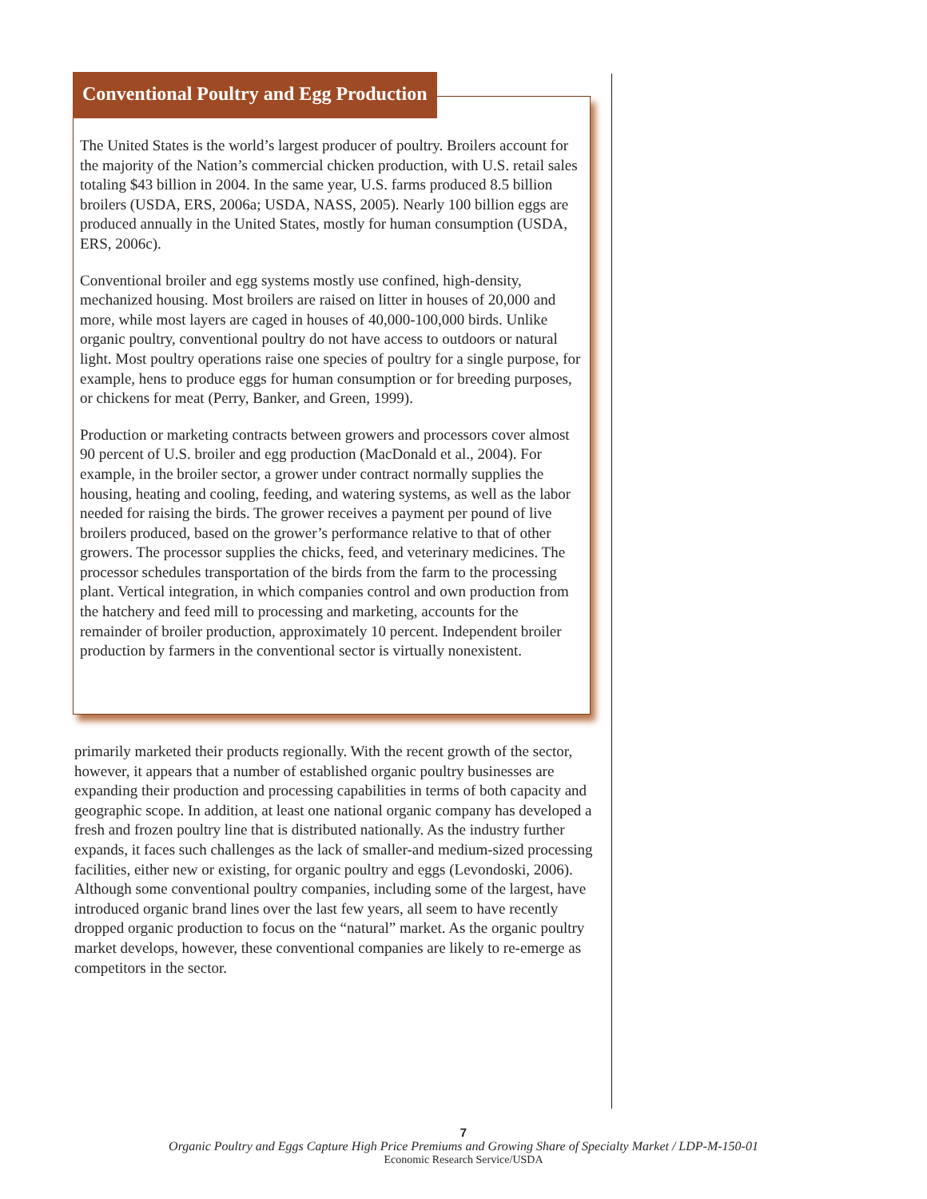Conventional Poultry and Egg Production
The United States is the world’s largest producer of poultry. Broilers account for the majority of the Nation’s commercial chicken production, with U.S. retail sales totaling $43 billion in 2004. In the same year, U.S. farms produced 8.5 billion broilers (USDA, ERS, 2006a; USDA, NASS, 2005). Nearly 100 billion eggs are produced annually in the United States, mostly for human consumption (USDA, ERS, 2006c).
Conventional broiler and egg systems mostly use confined, high-density, mechanized housing. Most broilers are raised on litter in houses of 20,000 and more, while most layers are caged in houses of 40,000-100,000 birds. Unlike organic poultry, conventional poultry do not have access to outdoors or natural light. Most poultry operations raise one species of poultry for a single purpose, for example, hens to produce eggs for human consumption or for breeding purposes, or chickens for meat (Perry, Banker, and Green, 1999).
Production or marketing contracts between growers and processors cover almost 90 percent of U.S. broiler and egg production (MacDonald et al., 2004). For example, in the broiler sector, a grower under contract normally supplies the housing, heating and cooling, feeding, and watering systems, as well as the labor needed for raising the birds. The grower receives a payment per pound of live broilers produced, based on the grower’s performance relative to that of other growers. The processor supplies the chicks, feed, and veterinary medicines. The processor schedules transportation of the birds from the farm to the processing plant. Vertical integration, in which companies control and own production from the hatchery and feed mill to processing and marketing, accounts for the remainder of broiler production, approximately 10 percent. Independent broiler production by farmers in the conventional sector is virtually nonexistent.
primarily marketed their products regionally. With the recent growth of the sector, however, it appears that a number of established organic poultry businesses are expanding their production and processing capabilities in terms of both capacity and geographic scope. In addition, at least one national organic company has developed a fresh and frozen poultry line that is distributed nationally. As the industry further expands, it faces such challenges as the lack of smaller-and medium-sized processing facilities, either new or existing, for organic poultry and eggs (Levondoski, 2006). Although some conventional poultry companies, including some of the largest, have introduced organic brand lines over the last few years, all seem to have recently dropped organic production to focus on the “natural” market. As the organic poultry market develops, however, these conventional companies are likely to re-emerge as competitors in the sector.
7
Organic Poultry and Eggs Capture High Price Premiums and Growing Share of Specialty Market / LDP-M-150-01
Economic Research Service/USDA